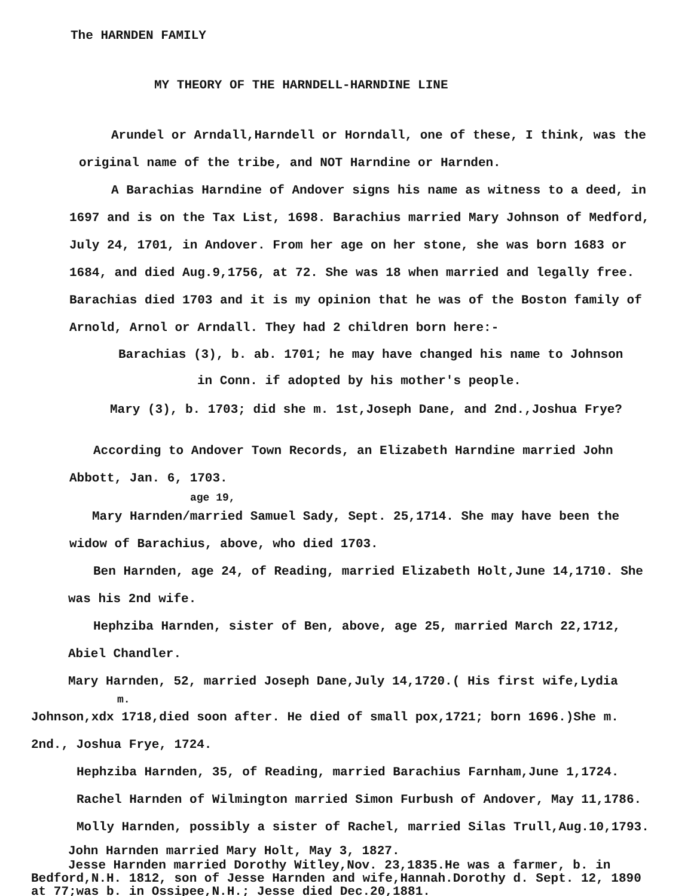The HARNDEN FAMILY
MY THEORY OF THE HARNDELL-HARNDINE LINE
Arundel or Arndall,Harndell or Horndall, one of these, I think, was the original name of the tribe, and NOT Harndine or Harnden.
A Barachias Harndine of Andover signs his name as witness to a deed, in 1697 and is on the Tax List, 1698. Barachius married Mary Johnson of Medford, July 24, 1701, in Andover. From her age on her stone, she was born 1683 or 1684, and died Aug.9,1756, at 72. She was 18 when married and legally free. Barachias died 1703 and it is my opinion that he was of the Boston family of Arnold, Arnol or Arndall. They had 2 children born here:-
Barachias (3), b. ab. 1701; he may have changed his name to Johnson
in Conn. if adopted by his mother's people.
Mary (3), b. 1703; did she m. 1st,Joseph Dane, and 2nd.,Joshua Frye?
According to Andover Town Records, an Elizabeth Harndine married John Abbott, Jan. 6, 1703.
age 19,
Mary Harnden/married Samuel Sady, Sept. 25,1714. She may have been the widow of Barachius, above, who died 1703.
Ben Harnden, age 24, of Reading, married Elizabeth Holt,June 14,1710. She was his 2nd wife.
Hephziba Harnden, sister of Ben, above, age 25, married March 22,1712, Abiel Chandler.
Mary Harnden, 52, married Joseph Dane,July 14,1720.( His first wife,Lydia
m.
Johnson,xdx 1718,died soon after. He died of small pox,1721; born 1696.)She m. 2nd., Joshua Frye, 1724.
Hephziba Harnden, 35, of Reading, married Barachius Farnham,June 1,1724.
Rachel Harnden of Wilmington married Simon Furbush of Andover, May 11,1786.
Molly Harnden, possibly a sister of Rachel, married Silas Trull,Aug.10,1793.
John Harnden married Mary Holt, May 3, 1827.
Jesse Harnden married Dorothy Witley,Nov. 23,1835.He was a farmer, b. in Bedford,N.H. 1812, son of Jesse Harnden and wife,Hannah.Dorothy d. Sept. 12, 1890 at 77;was b. in Ossipee,N.H.; Jesse died Dec.20,1881.